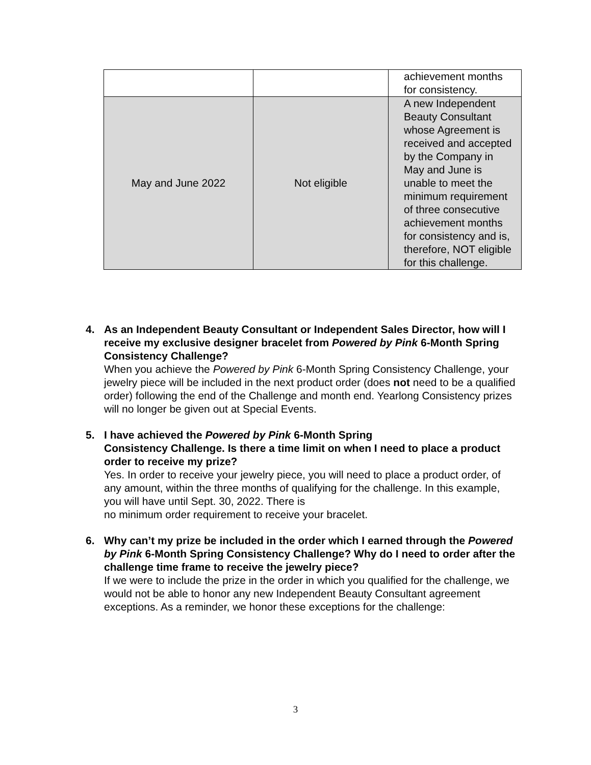| | | achievement months for consistency. |
| May and June 2022 | Not eligible | A new Independent Beauty Consultant whose Agreement is received and accepted by the Company in May and June is unable to meet the minimum requirement of three consecutive achievement months for consistency and is, therefore, NOT eligible for this challenge. |
4.
As an Independent Beauty Consultant or Independent Sales Director, how will I receive my exclusive designer bracelet from Powered by Pink 6-Month Spring Consistency Challenge?
When you achieve the Powered by Pink 6-Month Spring Consistency Challenge, your jewelry piece will be included in the next product order (does not need to be a qualified order) following the end of the Challenge and month end. Yearlong Consistency prizes will no longer be given out at Special Events.
5.
I have achieved the Powered by Pink 6-Month Spring
Consistency Challenge. Is there a time limit on when I need to place a product order to receive my prize?
Yes. In order to receive your jewelry piece, you will need to place a product order, of any amount, within the three months of qualifying for the challenge. In this example, you will have until Sept. 30, 2022. There is
no minimum order requirement to receive your bracelet.
6.
Why can’t my prize be included in the order which I earned through the Powered by Pink 6-Month Spring Consistency Challenge? Why do I need to order after the challenge time frame to receive the jewelry piece?
If we were to include the prize in the order in which you qualified for the challenge, we would not be able to honor any new Independent Beauty Consultant agreement exceptions. As a reminder, we honor these exceptions for the challenge:
3